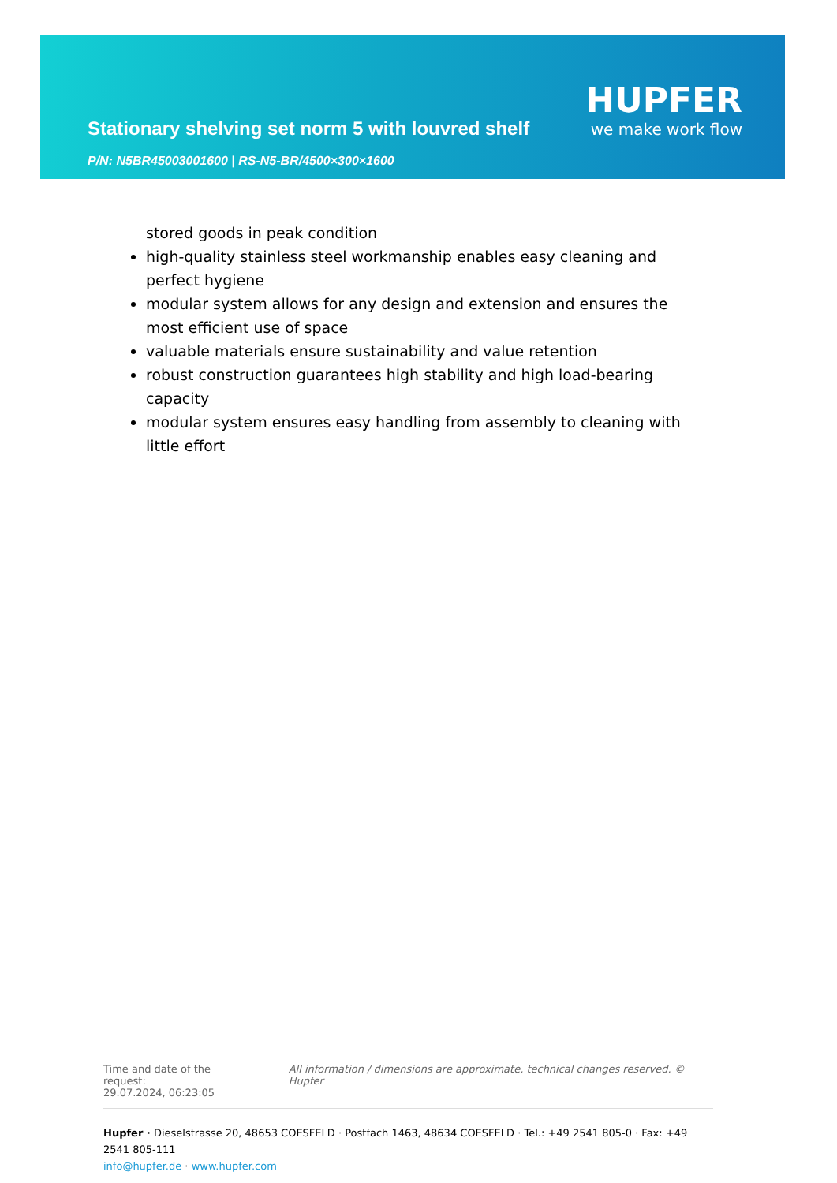HUPFER
Stationary shelving set norm 5 with louvred shelf
we make work flow
P/N: N5BR45003001600 | RS-N5-BR/4500×300×1600
stored goods in peak condition
high-quality stainless steel workmanship enables easy cleaning and perfect hygiene
modular system allows for any design and extension and ensures the most efficient use of space
valuable materials ensure sustainability and value retention
robust construction guarantees high stability and high load-bearing capacity
modular system ensures easy handling from assembly to cleaning with little effort
Time and date of the request:
29.07.2024, 06:23:05
All information / dimensions are approximate, technical changes reserved. © Hupfer
Hupfer · Dieselstrasse 20, 48653 COESFELD · Postfach 1463, 48634 COESFELD · Tel.: +49 2541 805-0 · Fax: +49 2541 805-111
info@hupfer.de · www.hupfer.com